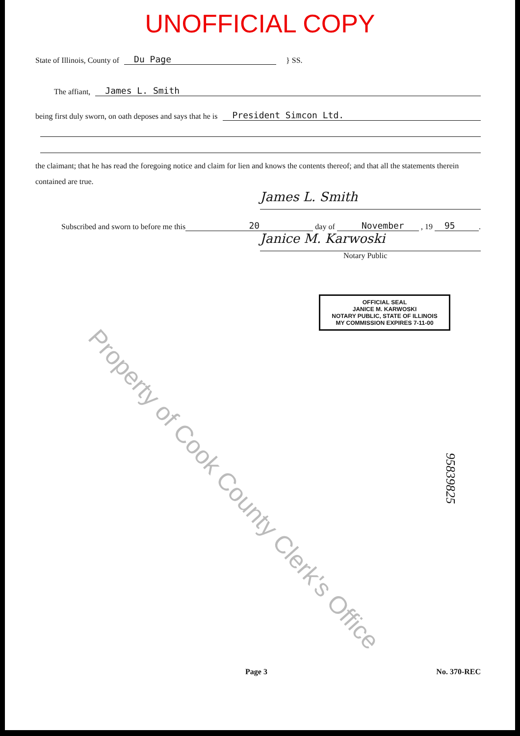UNOFFICIAL COPY
State of Illinois, County of Du Page } SS.
The affiant, James L. Smith
being first duly sworn, on oath deposes and says that he is President Simcon Ltd.
the claimant; that he has read the foregoing notice and claim for lien and knows the contents thereof; and that all the statements therein contained are true.
James L. Smith
Subscribed and sworn to before me this 20 day of November, 19 95.
Janice M. Karwoski
Notary Public
OFFICIAL SEAL
JANICE M. KARWOSKI
NOTARY PUBLIC, STATE OF ILLINOIS
MY COMMISSION EXPIRES 7-11-00
Property of Cook County Clerk's Office
95839825
Page 3 No. 370-REC